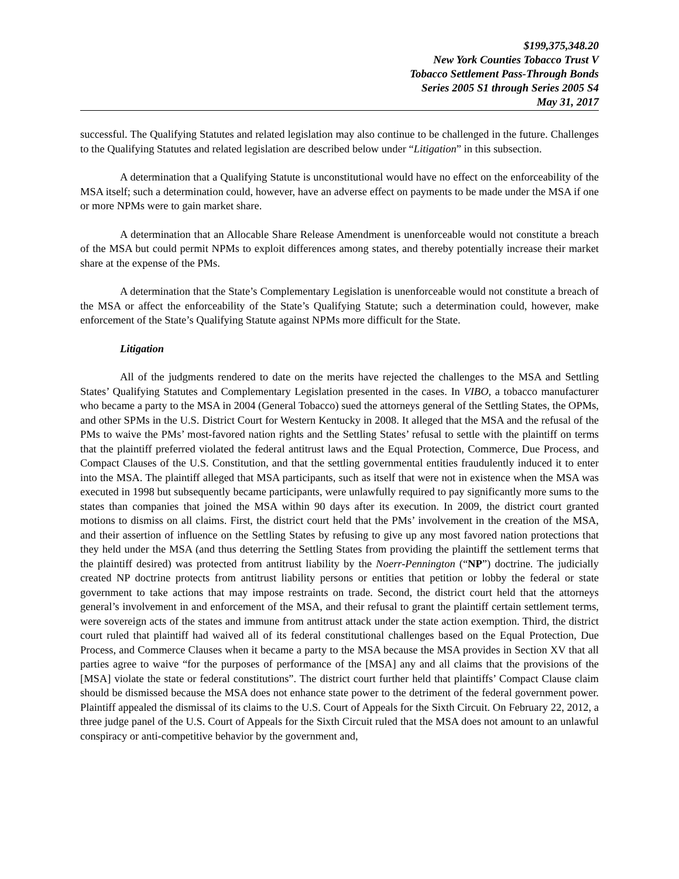$199,375,348.20
New York Counties Tobacco Trust V
Tobacco Settlement Pass-Through Bonds
Series 2005 S1 through Series 2005 S4
May 31, 2017
successful. The Qualifying Statutes and related legislation may also continue to be challenged in the future. Challenges to the Qualifying Statutes and related legislation are described below under “Litigation” in this subsection.
A determination that a Qualifying Statute is unconstitutional would have no effect on the enforceability of the MSA itself; such a determination could, however, have an adverse effect on payments to be made under the MSA if one or more NPMs were to gain market share.
A determination that an Allocable Share Release Amendment is unenforceable would not constitute a breach of the MSA but could permit NPMs to exploit differences among states, and thereby potentially increase their market share at the expense of the PMs.
A determination that the State’s Complementary Legislation is unenforceable would not constitute a breach of the MSA or affect the enforceability of the State’s Qualifying Statute; such a determination could, however, make enforcement of the State’s Qualifying Statute against NPMs more difficult for the State.
Litigation
All of the judgments rendered to date on the merits have rejected the challenges to the MSA and Settling States’ Qualifying Statutes and Complementary Legislation presented in the cases. In VIBO, a tobacco manufacturer who became a party to the MSA in 2004 (General Tobacco) sued the attorneys general of the Settling States, the OPMs, and other SPMs in the U.S. District Court for Western Kentucky in 2008. It alleged that the MSA and the refusal of the PMs to waive the PMs’ most-favored nation rights and the Settling States’ refusal to settle with the plaintiff on terms that the plaintiff preferred violated the federal antitrust laws and the Equal Protection, Commerce, Due Process, and Compact Clauses of the U.S. Constitution, and that the settling governmental entities fraudulently induced it to enter into the MSA. The plaintiff alleged that MSA participants, such as itself that were not in existence when the MSA was executed in 1998 but subsequently became participants, were unlawfully required to pay significantly more sums to the states than companies that joined the MSA within 90 days after its execution. In 2009, the district court granted motions to dismiss on all claims. First, the district court held that the PMs’ involvement in the creation of the MSA, and their assertion of influence on the Settling States by refusing to give up any most favored nation protections that they held under the MSA (and thus deterring the Settling States from providing the plaintiff the settlement terms that the plaintiff desired) was protected from antitrust liability by the Noerr-Pennington (“NP”) doctrine. The judicially created NP doctrine protects from antitrust liability persons or entities that petition or lobby the federal or state government to take actions that may impose restraints on trade. Second, the district court held that the attorneys general’s involvement in and enforcement of the MSA, and their refusal to grant the plaintiff certain settlement terms, were sovereign acts of the states and immune from antitrust attack under the state action exemption. Third, the district court ruled that plaintiff had waived all of its federal constitutional challenges based on the Equal Protection, Due Process, and Commerce Clauses when it became a party to the MSA because the MSA provides in Section XV that all parties agree to waive “for the purposes of performance of the [MSA] any and all claims that the provisions of the [MSA] violate the state or federal constitutions”. The district court further held that plaintiffs’ Compact Clause claim should be dismissed because the MSA does not enhance state power to the detriment of the federal government power. Plaintiff appealed the dismissal of its claims to the U.S. Court of Appeals for the Sixth Circuit. On February 22, 2012, a three judge panel of the U.S. Court of Appeals for the Sixth Circuit ruled that the MSA does not amount to an unlawful conspiracy or anti-competitive behavior by the government and,